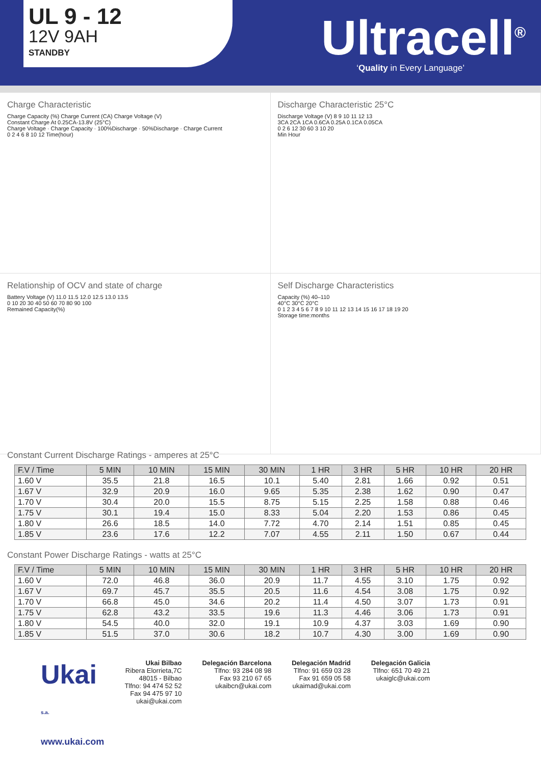UL 9 - 12
12V 9AH
STANDBY
Ultracell<sup>®</sup>
‘Quality in Every Language’
Charge Characteristic
Charge Capacity (%) Charge Current (CA) Charge Voltage (V)
Constant Charge At 0.25CA-13.8V (25°C)
Charge Voltage · Charge Capacity · 100%Discharge · 50%Discharge · Charge Current
0 2 4 6 8 10 12 Time(hour)
Discharge Characteristic 25°C
Discharge Voltage (V) 8 9 10 11 12 13
3CA 2CA 1CA 0.6CA 0.25A 0.1CA 0.05CA
0 2 6 12 30 60 3 10 20
Min Hour
Relationship of OCV and state of charge
Battery Voltage (V) 11.0 11.5 12.0 12.5 13.0 13.5
0 10 20 30 40 50 60 70 80 90 100
Remained Capacity(%)
Self Discharge Characteristics
Capacity (%) 40–110
40°C 30°C 20°C
0 1 2 3 4 5 6 7 8 9 10 11 12 13 14 15 16 17 18 19 20
Storage time:months
Constant Current Discharge Ratings - amperes at 25°C
| F.V / Time | 5 MIN | 10 MIN | 15 MIN | 30 MIN | 1 HR | 3 HR | 5 HR | 10 HR | 20 HR |
| --- | --- | --- | --- | --- | --- | --- | --- | --- | --- |
| 1.60 V | 35.5 | 21.8 | 16.5 | 10.1 | 5.40 | 2.81 | 1.66 | 0.92 | 0.51 |
| 1.67 V | 32.9 | 20.9 | 16.0 | 9.65 | 5.35 | 2.38 | 1.62 | 0.90 | 0.47 |
| 1.70 V | 30.4 | 20.0 | 15.5 | 8.75 | 5.15 | 2.25 | 1.58 | 0.88 | 0.46 |
| 1.75 V | 30.1 | 19.4 | 15.0 | 8.33 | 5.04 | 2.20 | 1.53 | 0.86 | 0.45 |
| 1.80 V | 26.6 | 18.5 | 14.0 | 7.72 | 4.70 | 2.14 | 1.51 | 0.85 | 0.45 |
| 1.85 V | 23.6 | 17.6 | 12.2 | 7.07 | 4.55 | 2.11 | 1.50 | 0.67 | 0.44 |
Constant Power Discharge Ratings - watts at 25°C
| F.V / Time | 5 MIN | 10 MIN | 15 MIN | 30 MIN | 1 HR | 3 HR | 5 HR | 10 HR | 20 HR |
| --- | --- | --- | --- | --- | --- | --- | --- | --- | --- |
| 1.60 V | 72.0 | 46.8 | 36.0 | 20.9 | 11.7 | 4.55 | 3.10 | 1.75 | 0.92 |
| 1.67 V | 69.7 | 45.7 | 35.5 | 20.5 | 11.6 | 4.54 | 3.08 | 1.75 | 0.92 |
| 1.70 V | 66.8 | 45.0 | 34.6 | 20.2 | 11.4 | 4.50 | 3.07 | 1.73 | 0.91 |
| 1.75 V | 62.8 | 43.2 | 33.5 | 19.6 | 11.3 | 4.46 | 3.06 | 1.73 | 0.91 |
| 1.80 V | 54.5 | 40.0 | 32.0 | 19.1 | 10.9 | 4.37 | 3.03 | 1.69 | 0.90 |
| 1.85 V | 51.5 | 37.0 | 30.6 | 18.2 | 10.7 | 4.30 | 3.00 | 1.69 | 0.90 |
Ukai
s.a.
www.ukai.com
Ukai Bilbao
Ribera Elorrieta,7C
48015 - Bilbao
Tlfno: 94 474 52 52
Fax 94 475 97 10
ukai@ukai.com
Delegación Barcelona
Tlfno: 93 284 08 98
Fax 93 210 67 65
ukaibcn@ukai.com
Delegación Madrid
Tlfno: 91 659 03 28
Fax 91 659 05 58
ukaimad@ukai.com
Delegación Galicia
Tlfno: 651 70 49 21
ukaiglc@ukai.com